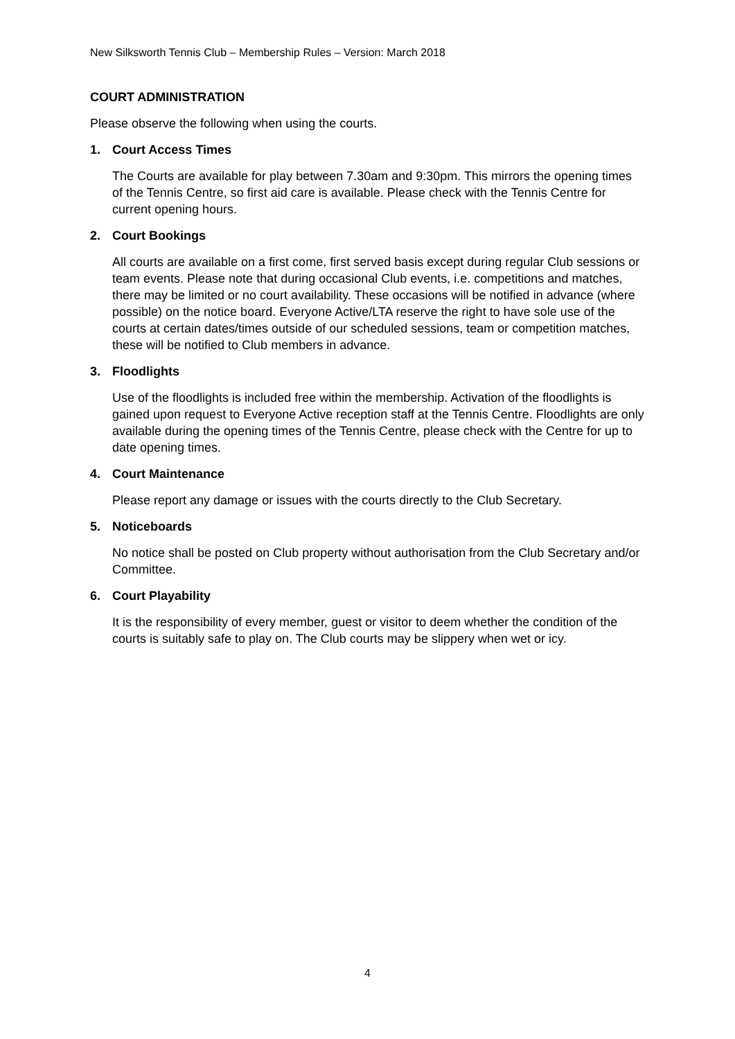New Silksworth Tennis Club – Membership Rules – Version: March 2018
COURT ADMINISTRATION
Please observe the following when using the courts.
1. Court Access Times
The Courts are available for play between 7.30am and 9:30pm. This mirrors the opening times of the Tennis Centre, so first aid care is available. Please check with the Tennis Centre for current opening hours.
2. Court Bookings
All courts are available on a first come, first served basis except during regular Club sessions or team events. Please note that during occasional Club events, i.e. competitions and matches, there may be limited or no court availability. These occasions will be notified in advance (where possible) on the notice board. Everyone Active/LTA reserve the right to have sole use of the courts at certain dates/times outside of our scheduled sessions, team or competition matches, these will be notified to Club members in advance.
3. Floodlights
Use of the floodlights is included free within the membership. Activation of the floodlights is gained upon request to Everyone Active reception staff at the Tennis Centre. Floodlights are only available during the opening times of the Tennis Centre, please check with the Centre for up to date opening times.
4. Court Maintenance
Please report any damage or issues with the courts directly to the Club Secretary.
5. Noticeboards
No notice shall be posted on Club property without authorisation from the Club Secretary and/or Committee.
6. Court Playability
It is the responsibility of every member, guest or visitor to deem whether the condition of the courts is suitably safe to play on. The Club courts may be slippery when wet or icy.
4